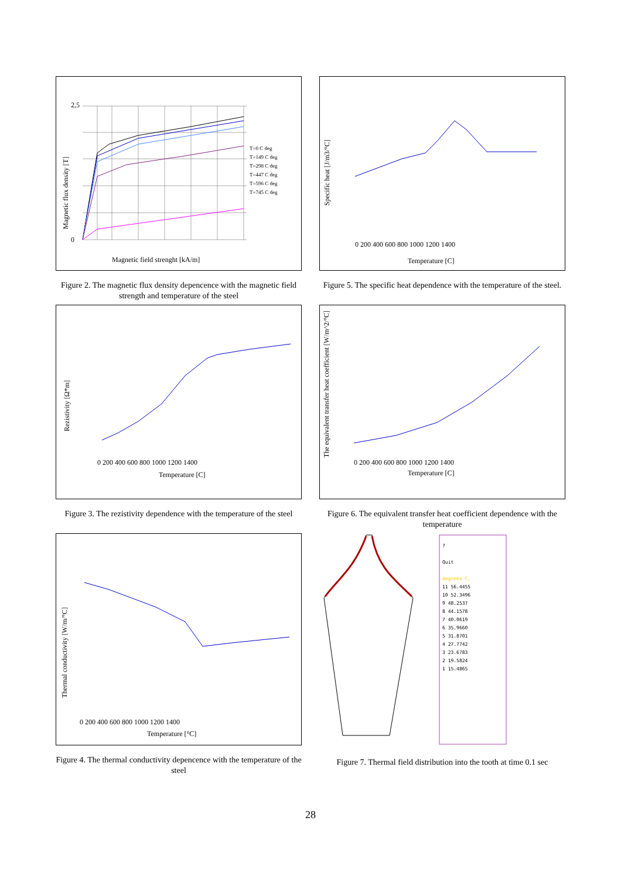2,5
0
Magnetic field strenght [kA/m]
T=0 C deg
T=149 C deg
T=298 C deg
T=447 C deg
T=596 C deg
T=745 C deg
Magnetic flux density [T]
Figure 2. The magnetic flux density depencence with the magnetic field strength and temperature of the steel
0 200 400 600 800 1000 1200 1400
Temperature [C]
Specific heat [J/m3/°C]
Figure 5. The specific heat dependence with the temperature of the steel.
0 200 400 600 800 1000 1200 1400
Temperature [C]
Rezistivity [Ω*m]
Figure 3. The rezistivity dependence with the temperature of the steel
0 200 400 600 800 1000 1200 1400
Temperature [C]
The equivalent transfer heat coefficient [W/m^2/°C]
Figure 6. The equivalent transfer heat coefficient dependence with the temperature
0 200 400 600 800 1000 1200 1400
Temperature [°C]
Thermal conductivity [W/m/°C]
Figure 4. The thermal conductivity depencence with the temperature of the steel
?
Quit
degrees C.
11 56.4455
10 52.3496
9 48.2537
8 44.1578
7 40.0619
6 35.9660
5 31.8701
4 27.7742
3 23.6783
2 19.5824
1 15.4865
Figure 7. Thermal field distribution into the tooth at time 0.1 sec
28